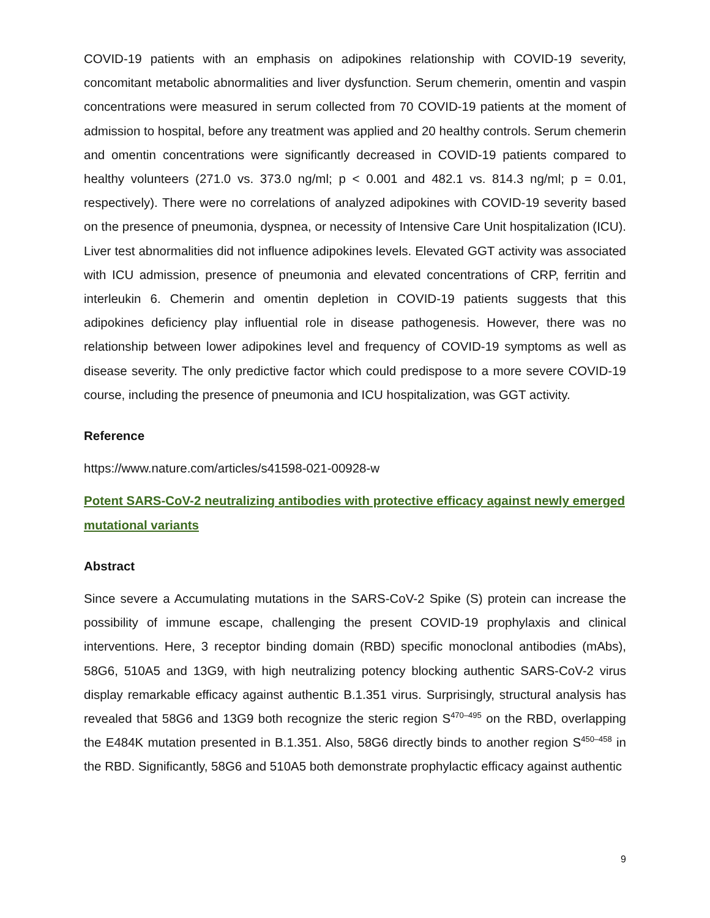COVID-19 patients with an emphasis on adipokines relationship with COVID-19 severity, concomitant metabolic abnormalities and liver dysfunction. Serum chemerin, omentin and vaspin concentrations were measured in serum collected from 70 COVID-19 patients at the moment of admission to hospital, before any treatment was applied and 20 healthy controls. Serum chemerin and omentin concentrations were significantly decreased in COVID-19 patients compared to healthy volunteers (271.0 vs. 373.0 ng/ml; p < 0.001 and 482.1 vs. 814.3 ng/ml; p = 0.01, respectively). There were no correlations of analyzed adipokines with COVID-19 severity based on the presence of pneumonia, dyspnea, or necessity of Intensive Care Unit hospitalization (ICU). Liver test abnormalities did not influence adipokines levels. Elevated GGT activity was associated with ICU admission, presence of pneumonia and elevated concentrations of CRP, ferritin and interleukin 6. Chemerin and omentin depletion in COVID-19 patients suggests that this adipokines deficiency play influential role in disease pathogenesis. However, there was no relationship between lower adipokines level and frequency of COVID-19 symptoms as well as disease severity. The only predictive factor which could predispose to a more severe COVID-19 course, including the presence of pneumonia and ICU hospitalization, was GGT activity.
Reference
https://www.nature.com/articles/s41598-021-00928-w
Potent SARS-CoV-2 neutralizing antibodies with protective efficacy against newly emerged mutational variants
Abstract
Since severe a Accumulating mutations in the SARS-CoV-2 Spike (S) protein can increase the possibility of immune escape, challenging the present COVID-19 prophylaxis and clinical interventions. Here, 3 receptor binding domain (RBD) specific monoclonal antibodies (mAbs), 58G6, 510A5 and 13G9, with high neutralizing potency blocking authentic SARS-CoV-2 virus display remarkable efficacy against authentic B.1.351 virus. Surprisingly, structural analysis has revealed that 58G6 and 13G9 both recognize the steric region S<sup>470–495</sup> on the RBD, overlapping the E484K mutation presented in B.1.351. Also, 58G6 directly binds to another region S<sup>450–458</sup> in the RBD. Significantly, 58G6 and 510A5 both demonstrate prophylactic efficacy against authentic
9